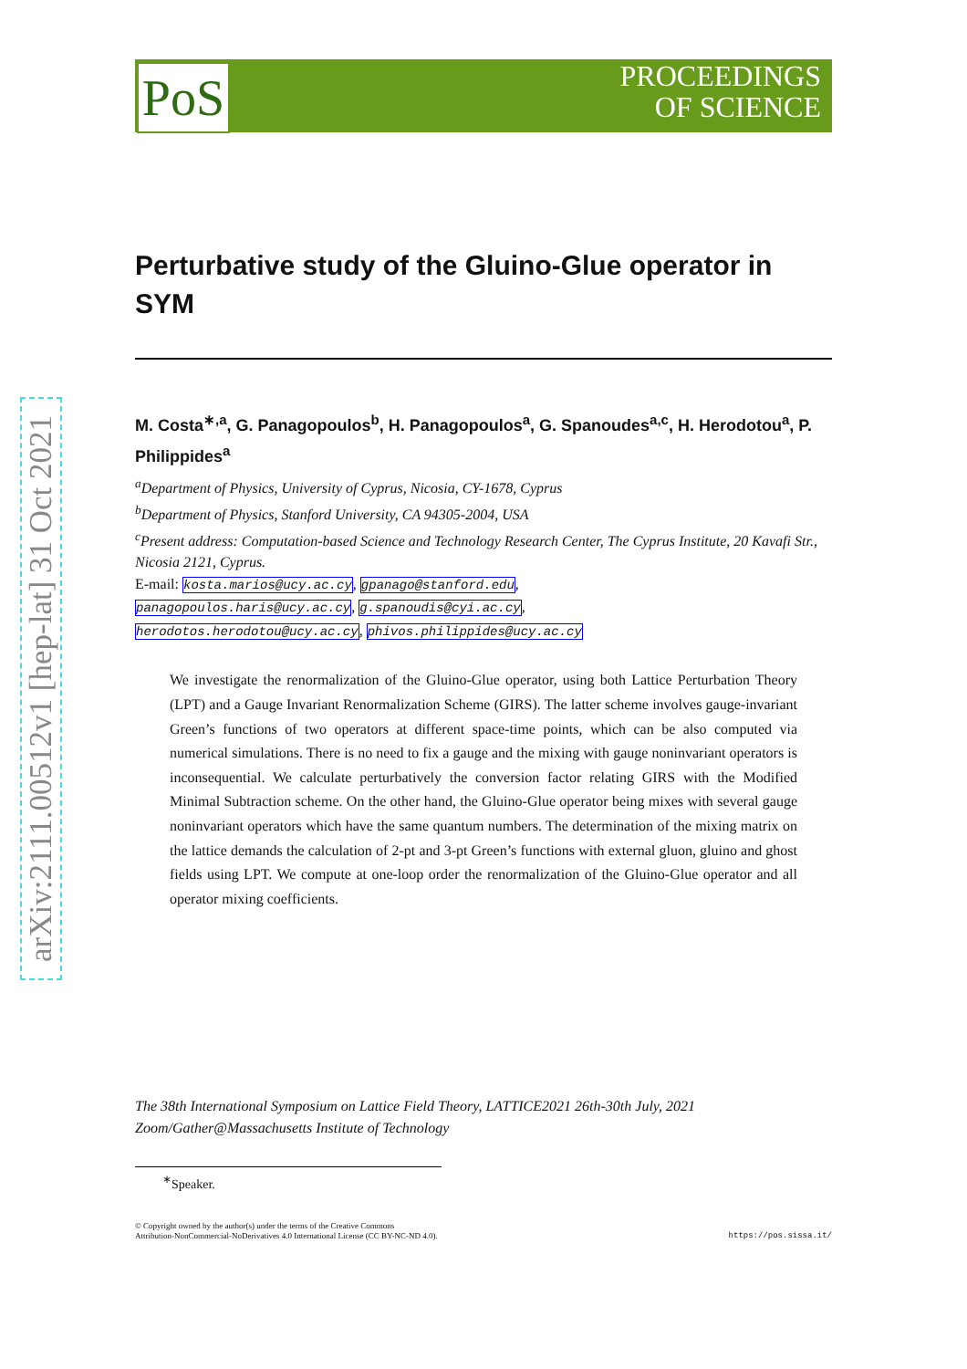PoS
PROCEEDINGS
OF SCIENCE
arXiv:2111.00512v1 [hep-lat] 31 Oct 2021
Perturbative study of the Gluino-Glue operator in SYM
M. Costa<sup>∗,a</sup>, G. Panagopoulos<sup>b</sup>, H. Panagopoulos<sup>a</sup>, G. Spanoudes<sup>a,c</sup>, H. Herodotou<sup>a</sup>, P. Philippides<sup>a</sup>
<sup>a</sup> Department of Physics, University of Cyprus, Nicosia, CY-1678, Cyprus
<sup>b</sup> Department of Physics, Stanford University, CA 94305-2004, USA
<sup>c</sup> Present address: Computation-based Science and Technology Research Center, The Cyprus Institute, 20 Kavafi Str., Nicosia 2121, Cyprus.
E-mail: kosta.marios@ucy.ac.cy, gpanago@stanford.edu,
panagopoulos.haris@ucy.ac.cy, g.spanoudis@cyi.ac.cy,
herodotos.herodotou@ucy.ac.cy, phivos.philippides@ucy.ac.cy
We investigate the renormalization of the Gluino-Glue operator, using both Lattice Perturbation Theory (LPT) and a Gauge Invariant Renormalization Scheme (GIRS). The latter scheme involves gauge-invariant Green’s functions of two operators at different space-time points, which can be also computed via numerical simulations. There is no need to fix a gauge and the mixing with gauge noninvariant operators is inconsequential. We calculate perturbatively the conversion factor relating GIRS with the Modified Minimal Subtraction scheme. On the other hand, the Gluino-Glue operator being mixes with several gauge noninvariant operators which have the same quantum numbers. The determination of the mixing matrix on the lattice demands the calculation of 2-pt and 3-pt Green’s functions with external gluon, gluino and ghost fields using LPT. We compute at one-loop order the renormalization of the Gluino-Glue operator and all operator mixing coefficients.
The 38th International Symposium on Lattice Field Theory, LATTICE2021 26th-30th July, 2021
Zoom/Gather@Massachusetts Institute of Technology
<sup>∗</sup>Speaker.
© Copyright owned by the author(s) under the terms of the Creative Commons
Attribution-NonCommercial-NoDerivatives 4.0 International License (CC BY-NC-ND 4.0).
https://pos.sissa.it/